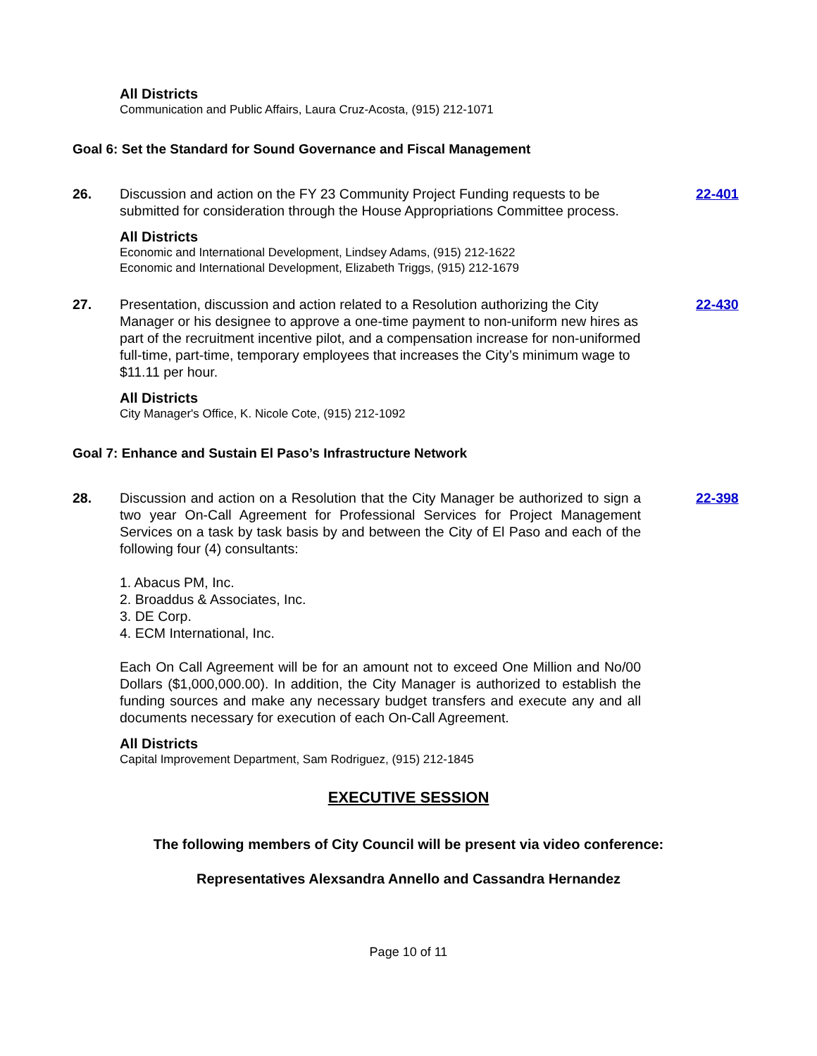All Districts
Communication and Public Affairs, Laura Cruz-Acosta, (915) 212-1071
Goal 6: Set the Standard for Sound Governance and Fiscal Management
26. Discussion and action on the FY 23 Community Project Funding requests to be submitted for consideration through the House Appropriations Committee process.
22-401
All Districts
Economic and International Development, Lindsey Adams, (915) 212-1622
Economic and International Development, Elizabeth Triggs, (915) 212-1679
27. Presentation, discussion and action related to a Resolution authorizing the City Manager or his designee to approve a one-time payment to non-uniform new hires as part of the recruitment incentive pilot, and a compensation increase for non-uniformed full-time, part-time, temporary employees that increases the City’s minimum wage to $11.11 per hour.
22-430
All Districts
City Manager's Office, K. Nicole Cote, (915) 212-1092
Goal 7: Enhance and Sustain El Paso’s Infrastructure Network
28. Discussion and action on a Resolution that the City Manager be authorized to sign a two year On-Call Agreement for Professional Services for Project Management Services on a task by task basis by and between the City of El Paso and each of the following four (4) consultants:
1. Abacus PM, Inc.
2. Broaddus & Associates, Inc.
3. DE Corp.
4. ECM International, Inc.
Each On Call Agreement will be for an amount not to exceed One Million and No/00 Dollars ($1,000,000.00). In addition, the City Manager is authorized to establish the funding sources and make any necessary budget transfers and execute any and all documents necessary for execution of each On-Call Agreement.
22-398
All Districts
Capital Improvement Department, Sam Rodriguez, (915) 212-1845
EXECUTIVE SESSION
The following members of City Council will be present via video conference:
Representatives Alexsandra Annello and Cassandra Hernandez
Page 10 of 11